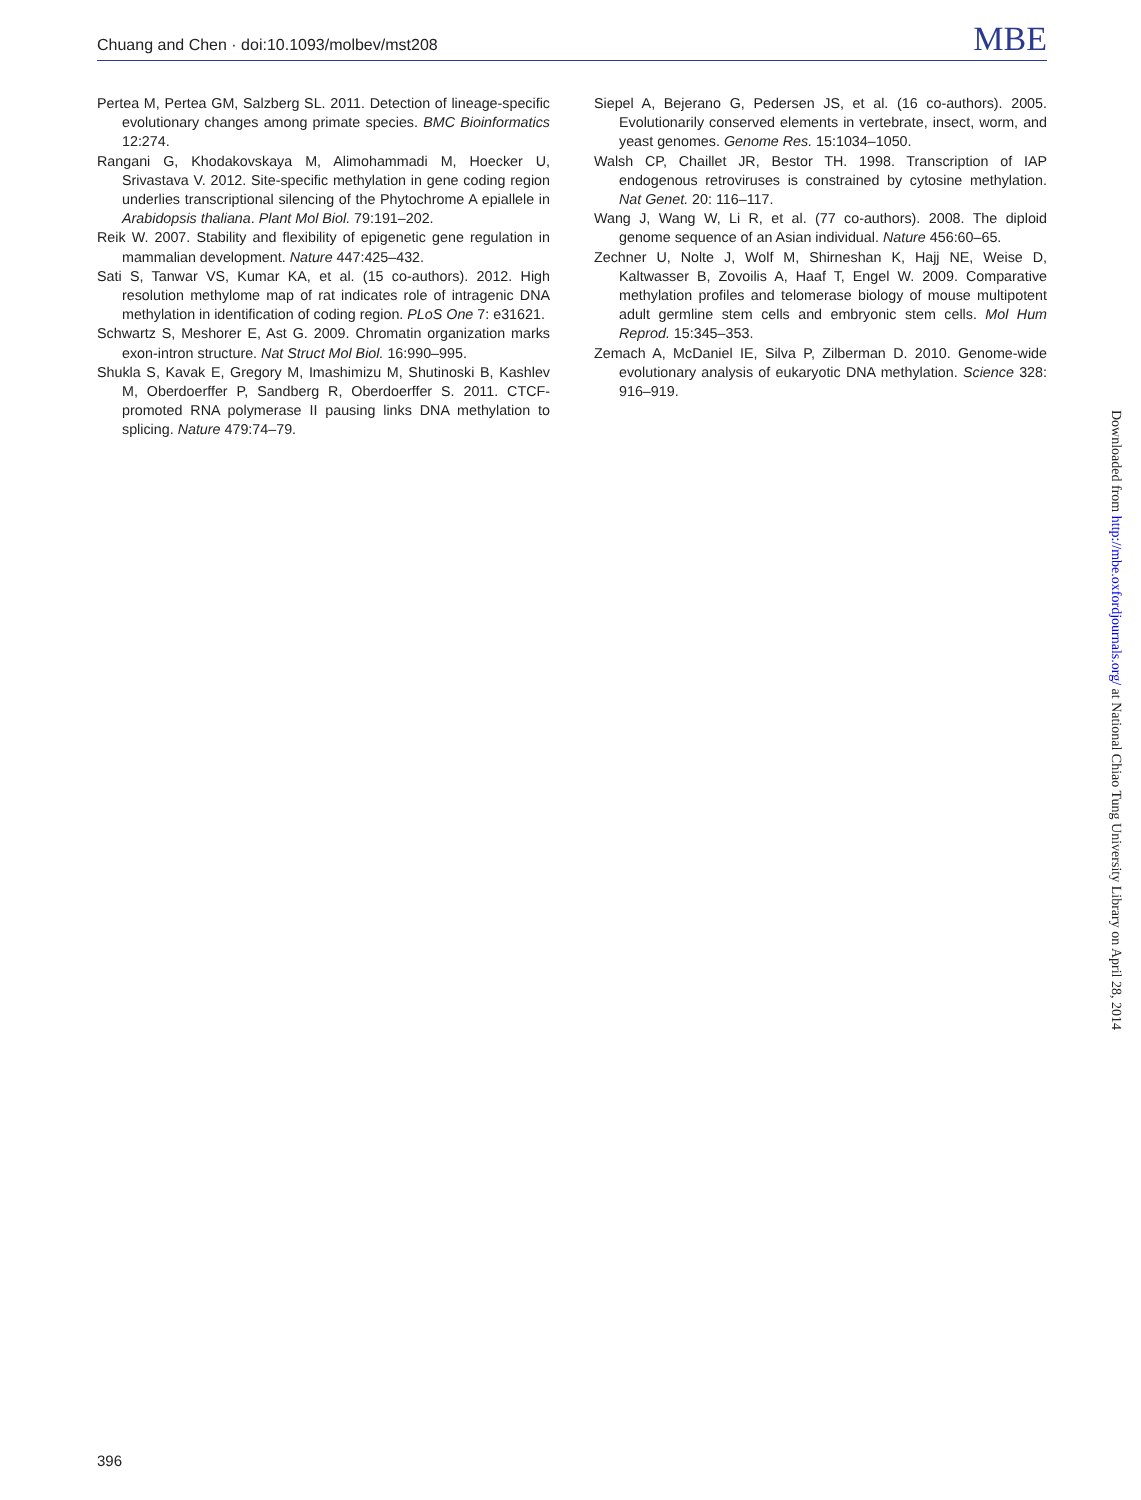Chuang and Chen · doi:10.1093/molbev/mst208 MBE
Pertea M, Pertea GM, Salzberg SL. 2011. Detection of lineage-specific evolutionary changes among primate species. BMC Bioinformatics 12:274.
Rangani G, Khodakovskaya M, Alimohammadi M, Hoecker U, Srivastava V. 2012. Site-specific methylation in gene coding region underlies transcriptional silencing of the Phytochrome A epiallele in Arabidopsis thaliana. Plant Mol Biol. 79:191–202.
Reik W. 2007. Stability and flexibility of epigenetic gene regulation in mammalian development. Nature 447:425–432.
Sati S, Tanwar VS, Kumar KA, et al. (15 co-authors). 2012. High resolution methylome map of rat indicates role of intragenic DNA methylation in identification of coding region. PLoS One 7: e31621.
Schwartz S, Meshorer E, Ast G. 2009. Chromatin organization marks exon-intron structure. Nat Struct Mol Biol. 16:990–995.
Shukla S, Kavak E, Gregory M, Imashimizu M, Shutinoski B, Kashlev M, Oberdoerffer P, Sandberg R, Oberdoerffer S. 2011. CTCF-promoted RNA polymerase II pausing links DNA methylation to splicing. Nature 479:74–79.
Siepel A, Bejerano G, Pedersen JS, et al. (16 co-authors). 2005. Evolutionarily conserved elements in vertebrate, insect, worm, and yeast genomes. Genome Res. 15:1034–1050.
Walsh CP, Chaillet JR, Bestor TH. 1998. Transcription of IAP endogenous retroviruses is constrained by cytosine methylation. Nat Genet. 20: 116–117.
Wang J, Wang W, Li R, et al. (77 co-authors). 2008. The diploid genome sequence of an Asian individual. Nature 456:60–65.
Zechner U, Nolte J, Wolf M, Shirneshan K, Hajj NE, Weise D, Kaltwasser B, Zovoilis A, Haaf T, Engel W. 2009. Comparative methylation profiles and telomerase biology of mouse multipotent adult germline stem cells and embryonic stem cells. Mol Hum Reprod. 15:345–353.
Zemach A, McDaniel IE, Silva P, Zilberman D. 2010. Genome-wide evolutionary analysis of eukaryotic DNA methylation. Science 328: 916–919.
Downloaded from http://mbe.oxfordjournals.org/ at National Chiao Tung University Library on April 28, 2014
396